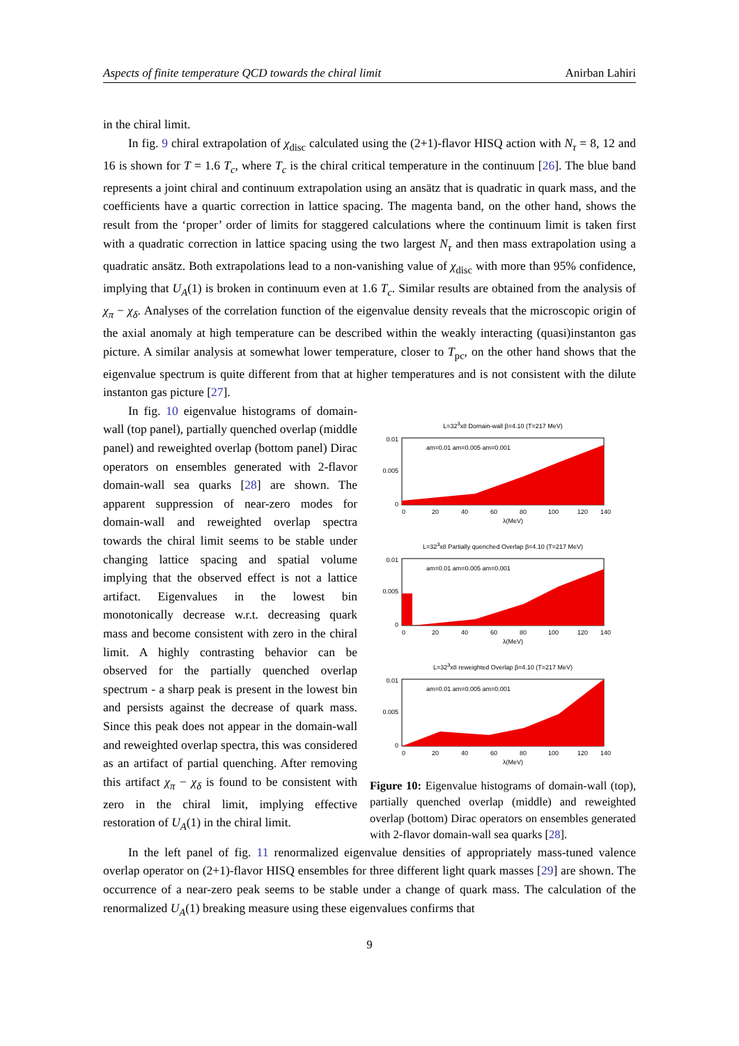Aspects of finite temperature QCD towards the chiral limit Anirban Lahiri
in the chiral limit.
In fig. 9 chiral extrapolation of χ<sub>disc</sub> calculated using the (2+1)-flavor HISQ action with N<sub>τ</sub> = 8, 12 and 16 is shown for T = 1.6 T<sub>c</sub>, where T<sub>c</sub> is the chiral critical temperature in the continuum [26]. The blue band represents a joint chiral and continuum extrapolation using an ansätz that is quadratic in quark mass, and the coefficients have a quartic correction in lattice spacing. The magenta band, on the other hand, shows the result from the ‘proper’ order of limits for staggered calculations where the continuum limit is taken first with a quadratic correction in lattice spacing using the two largest N<sub>τ</sub> and then mass extrapolation using a quadratic ansätz. Both extrapolations lead to a non-vanishing value of χ<sub>disc</sub> with more than 95% confidence, implying that U<sub>A</sub>(1) is broken in continuum even at 1.6 T<sub>c</sub>. Similar results are obtained from the analysis of χ<sub>π</sub> − χ<sub>δ</sub>. Analyses of the correlation function of the eigenvalue density reveals that the microscopic origin of the axial anomaly at high temperature can be described within the weakly interacting (quasi)instanton gas picture. A similar analysis at somewhat lower temperature, closer to T<sub>pc</sub>, on the other hand shows that the eigenvalue spectrum is quite different from that at higher temperatures and is not consistent with the dilute instanton gas picture [27].
In fig. 10 eigenvalue histograms of domain-wall (top panel), partially quenched overlap (middle panel) and reweighted overlap (bottom panel) Dirac operators on ensembles generated with 2-flavor domain-wall sea quarks [28] are shown. The apparent suppression of near-zero modes for domain-wall and reweighted overlap spectra towards the chiral limit seems to be stable under changing lattice spacing and spatial volume implying that the observed effect is not a lattice artifact. Eigenvalues in the lowest bin monotonically decrease w.r.t. decreasing quark mass and become consistent with zero in the chiral limit. A highly contrasting behavior can be observed for the partially quenched overlap spectrum - a sharp peak is present in the lowest bin and persists against the decrease of quark mass. Since this peak does not appear in the domain-wall and reweighted overlap spectra, this was considered as an artifact of partial quenching. After removing this artifact χ<sub>π</sub> − χ<sub>δ</sub> is found to be consistent with zero in the chiral limit, implying effective restoration of U<sub>A</sub>(1) in the chiral limit.
L=32<sup>3</sup>x8 Domain-wall β=4.10 (T=217 MeV)
0.01
0.005
0
am=0.01 am=0.005 am=0.001
0
20
40
60
80
100
120
140
λ(MeV)
L=32<sup>3</sup>x8 Partially quenched Overlap β=4.10 (T=217 MeV)
0.01
0.005
0
am=0.01 am=0.005 am=0.001
0
20
40
60
80
100
120
140
λ(MeV)
L=32<sup>3</sup>x8 reweighted Overlap β=4.10 (T=217 MeV)
0.01
0.005
0
am=0.01 am=0.005 am=0.001
0
20
40
60
80
100
120
140
λ(MeV)
Figure 10: Eigenvalue histograms of domain-wall (top), partially quenched overlap (middle) and reweighted overlap (bottom) Dirac operators on ensembles generated with 2-flavor domain-wall sea quarks [28].
In the left panel of fig. 11 renormalized eigenvalue densities of appropriately mass-tuned valence overlap operator on (2+1)-flavor HISQ ensembles for three different light quark masses [29] are shown. The occurrence of a near-zero peak seems to be stable under a change of quark mass. The calculation of the renormalized U<sub>A</sub>(1) breaking measure using these eigenvalues confirms that
9